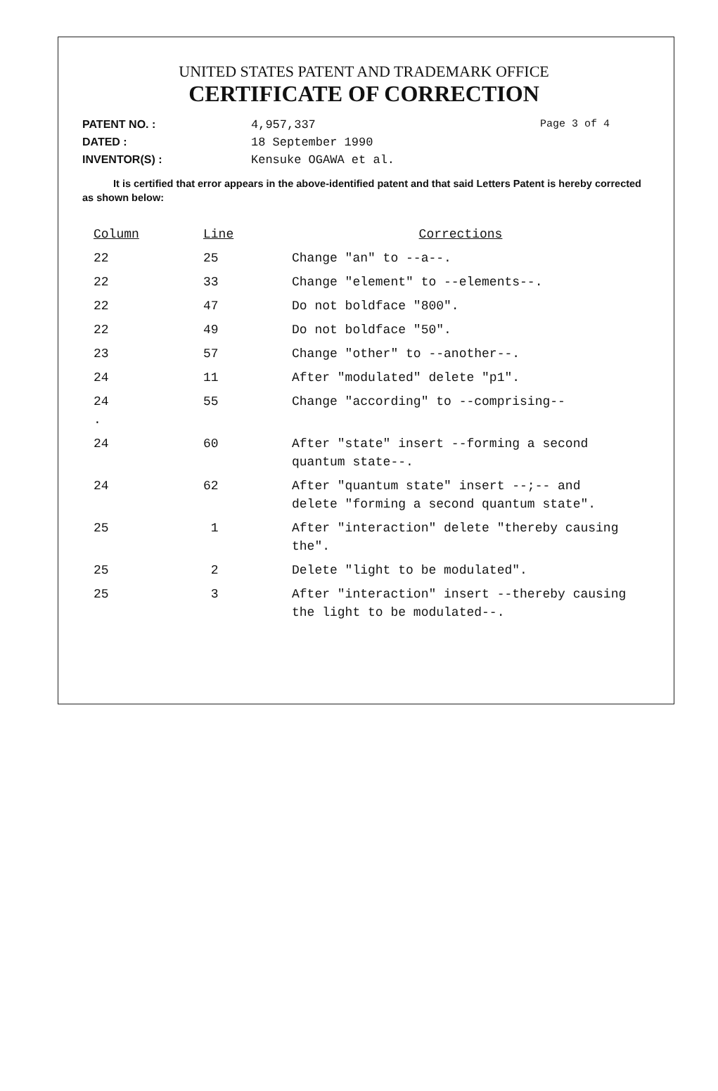UNITED STATES PATENT AND TRADEMARK OFFICE
CERTIFICATE OF CORRECTION
PATENT NO. : 4,957,337 Page 3 of 4 DATED : 18 September 1990 INVENTOR(S) : Kensuke OGAWA et al.
It is certified that error appears in the above-identified patent and that said Letters Patent is hereby corrected as shown below:
| Column | Line | Corrections |
| --- | --- | --- |
| 22 | 25 | Change "an" to --a--. |
| 22 | 33 | Change "element" to --elements--. |
| 22 | 47 | Do not boldface "800". |
| 22 | 49 | Do not boldface "50". |
| 23 | 57 | Change "other" to --another--. |
| 24 | 11 | After "modulated" delete "p1". |
| 24 . | 55 | Change "according" to --comprising-- |
| 24 | 60 | After "state" insert --forming a second quantum state--. |
| 24 | 62 | After "quantum state" insert --;-- and delete "forming a second quantum state". |
| 25 | 1 | After "interaction" delete "thereby causing the". |
| 25 | 2 | Delete "light to be modulated". |
| 25 | 3 | After "interaction" insert --thereby causing the light to be modulated--. |